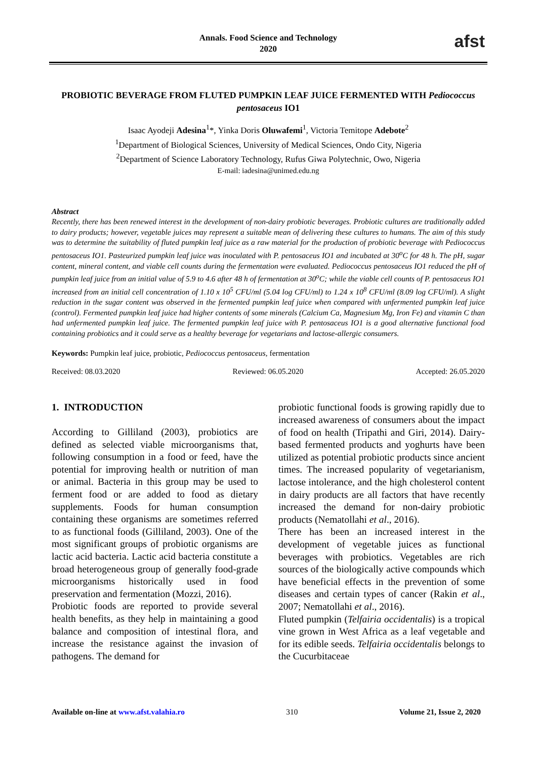Annals. Food Science and Technology
2020
afst
PROBIOTIC BEVERAGE FROM FLUTED PUMPKIN LEAF JUICE FERMENTED WITH Pediococcus pentosaceus IO1
Isaac Ayodeji Adesina<sup>1</sup>*, Yinka Doris Oluwafemi<sup>1</sup>, Victoria Temitope Adebote<sup>2</sup>
<sup>1</sup> Department of Biological Sciences, University of Medical Sciences, Ondo City, Nigeria
<sup>2</sup> Department of Science Laboratory Technology, Rufus Giwa Polytechnic, Owo, Nigeria
E-mail: iadesina@unimed.edu.ng
Abstract
Recently, there has been renewed interest in the development of non-dairy probiotic beverages. Probiotic cultures are traditionally added to dairy products; however, vegetable juices may represent a suitable mean of delivering these cultures to humans. The aim of this study was to determine the suitability of fluted pumpkin leaf juice as a raw material for the production of probiotic beverage with Pediococcus pentosaceus IO1. Pasteurized pumpkin leaf juice was inoculated with P. pentosaceus IO1 and incubated at 30<sup>o</sup>C for 48 h. The pH, sugar content, mineral content, and viable cell counts during the fermentation were evaluated. Pediococcus pentosaceus IO1 reduced the pH of pumpkin leaf juice from an initial value of 5.9 to 4.6 after 48 h of fermentation at 30<sup>o</sup>C; while the viable cell counts of P. pentosaceus IO1 increased from an initial cell concentration of 1.10 x 10<sup>5</sup> CFU/ml (5.04 log CFU/ml) to 1.24 x 10<sup>8</sup> CFU/ml (8.09 log CFU/ml). A slight reduction in the sugar content was observed in the fermented pumpkin leaf juice when compared with unfermented pumpkin leaf juice (control). Fermented pumpkin leaf juice had higher contents of some minerals (Calcium Ca, Magnesium Mg, Iron Fe) and vitamin C than had unfermented pumpkin leaf juice. The fermented pumpkin leaf juice with P. pentosaceus IO1 is a good alternative functional food containing probiotics and it could serve as a healthy beverage for vegetarians and lactose-allergic consumers.
Keywords: Pumpkin leaf juice, probiotic, Pediococcus pentosaceus, fermentation
Received: 08.03.2020 Reviewed: 06.05.2020 Accepted: 26.05.2020
1. INTRODUCTION
According to Gilliland (2003), probiotics are defined as selected viable microorganisms that, following consumption in a food or feed, have the potential for improving health or nutrition of man or animal. Bacteria in this group may be used to ferment food or are added to food as dietary supplements. Foods for human consumption containing these organisms are sometimes referred to as functional foods (Gilliland, 2003). One of the most significant groups of probiotic organisms are lactic acid bacteria. Lactic acid bacteria constitute a broad heterogeneous group of generally food-grade microorganisms historically used in food preservation and fermentation (Mozzi, 2016).
Probiotic foods are reported to provide several health benefits, as they help in maintaining a good balance and composition of intestinal flora, and increase the resistance against the invasion of pathogens. The demand for
probiotic functional foods is growing rapidly due to increased awareness of consumers about the impact of food on health (Tripathi and Giri, 2014). Dairy-based fermented products and yoghurts have been utilized as potential probiotic products since ancient times. The increased popularity of vegetarianism, lactose intolerance, and the high cholesterol content in dairy products are all factors that have recently increased the demand for non-dairy probiotic products (Nematollahi et al., 2016).
There has been an increased interest in the development of vegetable juices as functional beverages with probiotics. Vegetables are rich sources of the biologically active compounds which have beneficial effects in the prevention of some diseases and certain types of cancer (Rakin et al., 2007; Nematollahi et al., 2016).
Fluted pumpkin (Telfairia occidentalis) is a tropical vine grown in West Africa as a leaf vegetable and for its edible seeds. Telfairia occidentalis belongs to the Cucurbitaceae
Available on-line at www.afst.valahia.ro 310 Volume 21, Issue 2, 2020